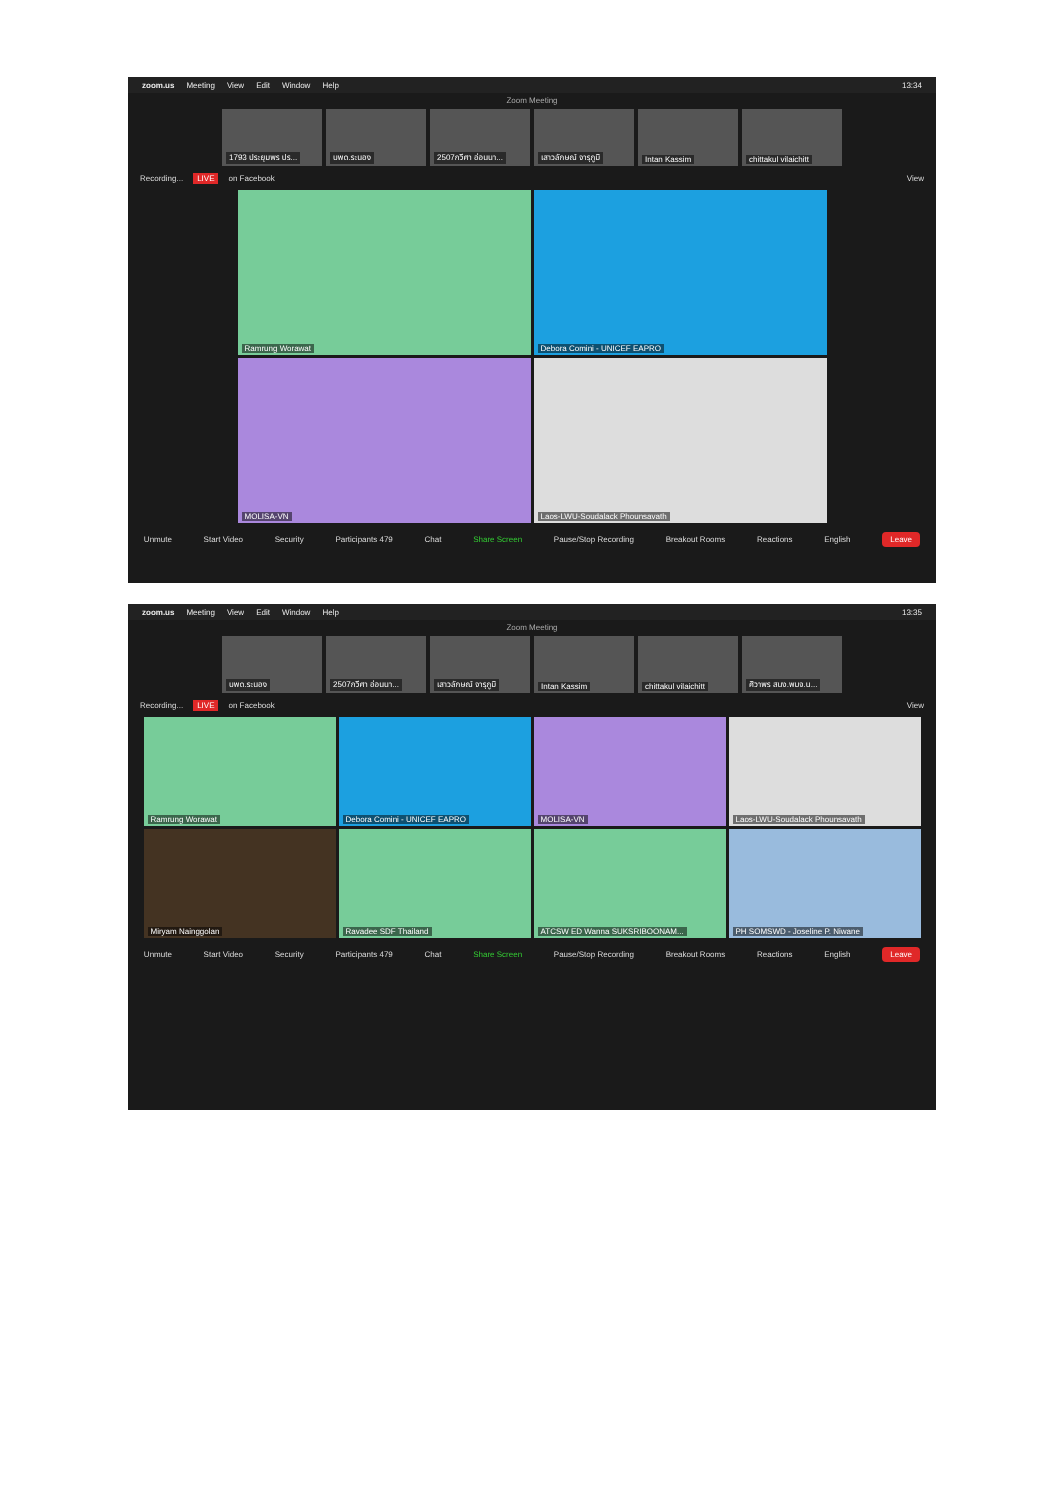zoom.us Meeting View Edit Window Help 13:34
Zoom Meeting
1793 ประยุมพร ปร...
บพด.ระนอง
2507กวีศา อ่อนนา...
เสาวลักษณ์ จารุภูมิ
Intan Kassim
chittakul vilaichitt
Recording... LIVE on Facebook View
Ramrung Worawat
Debora Comini - UNICEF EAPRO
MOLISA-VN
Laos-LWU-Soudalack Phounsavath
Unmute Start Video Security Participants 479 Chat Share Screen Pause/Stop Recording Breakout Rooms Reactions English Leave
zoom.us Meeting View Edit Window Help 13:35
Zoom Meeting
บพด.ระนอง
2507กวีศา อ่อนนา...
เสาวลักษณ์ จารุภูมิ
Intan Kassim
chittakul vilaichitt
ศิวาพร สนง.พมจ.น...
Recording... LIVE on Facebook View
Ramrung Worawat
Debora Comini - UNICEF EAPRO
MOLISA-VN
Laos-LWU-Soudalack Phounsavath
Miryam Nainggolan
Ravadee SDF Thailand
ATCSW ED Wanna SUKSRIBOONAM...
PH SOMSWD - Joseline P. Niwane
Unmute Start Video Security Participants 479 Chat Share Screen Pause/Stop Recording Breakout Rooms Reactions English Leave